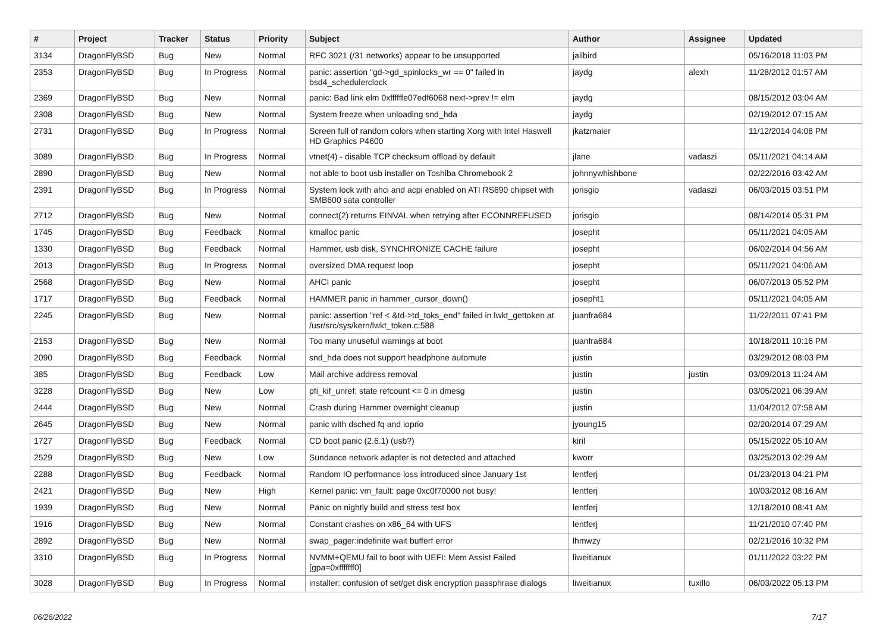| # | Project | Tracker | Status | Priority | Subject | Author | Assignee | Updated |
| --- | --- | --- | --- | --- | --- | --- | --- | --- |
| 3134 | DragonFlyBSD | Bug | New | Normal | RFC 3021 (/31 networks) appear to be unsupported | jailbird | | 05/16/2018 11:03 PM |
| 2353 | DragonFlyBSD | Bug | In Progress | Normal | panic: assertion "gd->gd_spinlocks_wr == 0" failed in bsd4_schedulerclock | jaydg | alexh | 11/28/2012 01:57 AM |
| 2369 | DragonFlyBSD | Bug | New | Normal | panic: Bad link elm 0xffffffe07edf6068 next->prev != elm | jaydg | | 08/15/2012 03:04 AM |
| 2308 | DragonFlyBSD | Bug | New | Normal | System freeze when unloading snd_hda | jaydg | | 02/19/2012 07:15 AM |
| 2731 | DragonFlyBSD | Bug | In Progress | Normal | Screen full of random colors when starting Xorg with Intel Haswell HD Graphics P4600 | jkatzmaier | | 11/12/2014 04:08 PM |
| 3089 | DragonFlyBSD | Bug | In Progress | Normal | vtnet(4) - disable TCP checksum offload by default | jlane | vadaszi | 05/11/2021 04:14 AM |
| 2890 | DragonFlyBSD | Bug | New | Normal | not able to boot usb installer on Toshiba Chromebook 2 | johnnywhishbone | | 02/22/2016 03:42 AM |
| 2391 | DragonFlyBSD | Bug | In Progress | Normal | System lock with ahci and acpi enabled on ATI RS690 chipset with SMB600 sata controller | jorisgio | vadaszi | 06/03/2015 03:51 PM |
| 2712 | DragonFlyBSD | Bug | New | Normal | connect(2) returns EINVAL when retrying after ECONNREFUSED | jorisgio | | 08/14/2014 05:31 PM |
| 1745 | DragonFlyBSD | Bug | Feedback | Normal | kmalloc panic | josepht | | 05/11/2021 04:05 AM |
| 1330 | DragonFlyBSD | Bug | Feedback | Normal | Hammer, usb disk, SYNCHRONIZE CACHE failure | josepht | | 06/02/2014 04:56 AM |
| 2013 | DragonFlyBSD | Bug | In Progress | Normal | oversized DMA request loop | josepht | | 05/11/2021 04:06 AM |
| 2568 | DragonFlyBSD | Bug | New | Normal | AHCI panic | josepht | | 06/07/2013 05:52 PM |
| 1717 | DragonFlyBSD | Bug | Feedback | Normal | HAMMER panic in hammer_cursor_down() | josepht1 | | 05/11/2021 04:05 AM |
| 2245 | DragonFlyBSD | Bug | New | Normal | panic: assertion "ref < &td->td_toks_end" failed in lwkt_gettoken at /usr/src/sys/kern/lwkt_token.c:588 | juanfra684 | | 11/22/2011 07:41 PM |
| 2153 | DragonFlyBSD | Bug | New | Normal | Too many unuseful warnings at boot | juanfra684 | | 10/18/2011 10:16 PM |
| 2090 | DragonFlyBSD | Bug | Feedback | Normal | snd_hda does not support headphone automute | justin | | 03/29/2012 08:03 PM |
| 385 | DragonFlyBSD | Bug | Feedback | Low | Mail archive address removal | justin | justin | 03/09/2013 11:24 AM |
| 3228 | DragonFlyBSD | Bug | New | Low | pfi_kif_unref: state refcount <= 0 in dmesg | justin | | 03/05/2021 06:39 AM |
| 2444 | DragonFlyBSD | Bug | New | Normal | Crash during Hammer overnight cleanup | justin | | 11/04/2012 07:58 AM |
| 2645 | DragonFlyBSD | Bug | New | Normal | panic with dsched fq and ioprio | jyoung15 | | 02/20/2014 07:29 AM |
| 1727 | DragonFlyBSD | Bug | Feedback | Normal | CD boot panic (2.6.1) (usb?) | kiril | | 05/15/2022 05:10 AM |
| 2529 | DragonFlyBSD | Bug | New | Low | Sundance network adapter is not detected and attached | kworr | | 03/25/2013 02:29 AM |
| 2288 | DragonFlyBSD | Bug | Feedback | Normal | Random IO performance loss introduced since January 1st | lentferj | | 01/23/2013 04:21 PM |
| 2421 | DragonFlyBSD | Bug | New | High | Kernel panic: vm_fault: page 0xc0f70000 not busy! | lentferj | | 10/03/2012 08:16 AM |
| 1939 | DragonFlyBSD | Bug | New | Normal | Panic on nightly build and stress test box | lentferj | | 12/18/2010 08:41 AM |
| 1916 | DragonFlyBSD | Bug | New | Normal | Constant crashes on x86_64 with UFS | lentferj | | 11/21/2010 07:40 PM |
| 2892 | DragonFlyBSD | Bug | New | Normal | swap_pager:indefinite wait bufferf error | lhmwzy | | 02/21/2016 10:32 PM |
| 3310 | DragonFlyBSD | Bug | In Progress | Normal | NVMM+QEMU fail to boot with UEFI: Mem Assist Failed [gpa=0xfffffff0] | liweitianux | | 01/11/2022 03:22 PM |
| 3028 | DragonFlyBSD | Bug | In Progress | Normal | installer: confusion of set/get disk encryption passphrase dialogs | liweitianux | tuxillo | 06/03/2022 05:13 PM |
06/26/2022 7/17